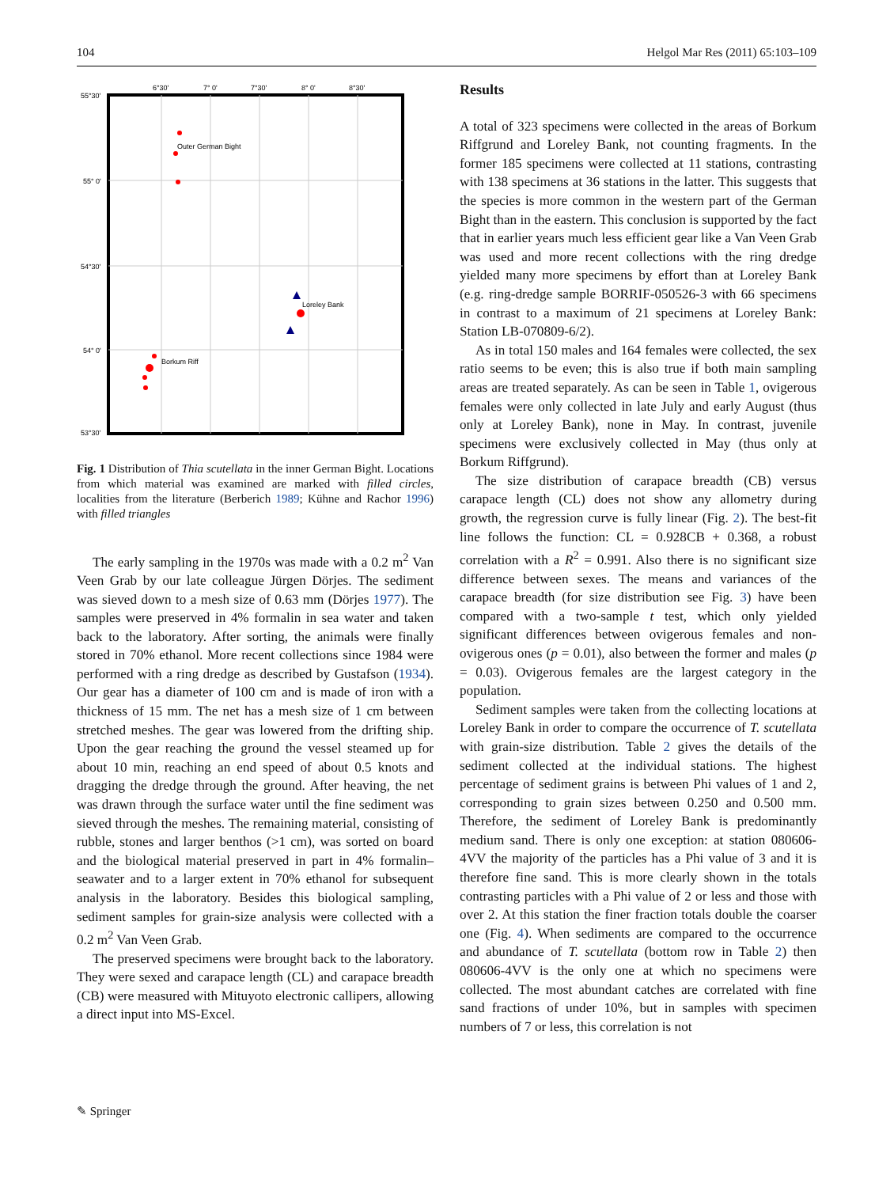104 Helgol Mar Res (2011) 65:103–109
6°30'
7° 0'
7°30'
8° 0'
8°30'
55°30'
55° 0'
54°30'
54° 0'
53°30'
Outer German Bight
Loreley Bank
Borkum Riff
Fig. 1 Distribution of Thia scutellata in the inner German Bight. Locations from which material was examined are marked with filled circles, localities from the literature (Berberich 1989; Kühne and Rachor 1996) with filled triangles
The early sampling in the 1970s was made with a 0.2 m<sup>2</sup> Van Veen Grab by our late colleague Jürgen Dörjes. The sediment was sieved down to a mesh size of 0.63 mm (Dörjes 1977). The samples were preserved in 4% formalin in sea water and taken back to the laboratory. After sorting, the animals were finally stored in 70% ethanol. More recent collections since 1984 were performed with a ring dredge as described by Gustafson (1934). Our gear has a diameter of 100 cm and is made of iron with a thickness of 15 mm. The net has a mesh size of 1 cm between stretched meshes. The gear was lowered from the drifting ship. Upon the gear reaching the ground the vessel steamed up for about 10 min, reaching an end speed of about 0.5 knots and dragging the dredge through the ground. After heaving, the net was drawn through the surface water until the fine sediment was sieved through the meshes. The remaining material, consisting of rubble, stones and larger benthos (>1 cm), was sorted on board and the biological material preserved in part in 4% formalin–seawater and to a larger extent in 70% ethanol for subsequent analysis in the laboratory. Besides this biological sampling, sediment samples for grain-size analysis were collected with a 0.2 m<sup>2</sup> Van Veen Grab.
The preserved specimens were brought back to the laboratory. They were sexed and carapace length (CL) and carapace breadth (CB) were measured with Mituyoto electronic callipers, allowing a direct input into MS-Excel.
Results
A total of 323 specimens were collected in the areas of Borkum Riffgrund and Loreley Bank, not counting fragments. In the former 185 specimens were collected at 11 stations, contrasting with 138 specimens at 36 stations in the latter. This suggests that the species is more common in the western part of the German Bight than in the eastern. This conclusion is supported by the fact that in earlier years much less efficient gear like a Van Veen Grab was used and more recent collections with the ring dredge yielded many more specimens by effort than at Loreley Bank (e.g. ring-dredge sample BORRIF-050526-3 with 66 specimens in contrast to a maximum of 21 specimens at Loreley Bank: Station LB-070809-6/2).
As in total 150 males and 164 females were collected, the sex ratio seems to be even; this is also true if both main sampling areas are treated separately. As can be seen in Table 1, ovigerous females were only collected in late July and early August (thus only at Loreley Bank), none in May. In contrast, juvenile specimens were exclusively collected in May (thus only at Borkum Riffgrund).
The size distribution of carapace breadth (CB) versus carapace length (CL) does not show any allometry during growth, the regression curve is fully linear (Fig. 2). The best-fit line follows the function: CL = 0.928CB + 0.368, a robust correlation with a R<sup>2</sup> = 0.991. Also there is no significant size difference between sexes. The means and variances of the carapace breadth (for size distribution see Fig. 3) have been compared with a two-sample t test, which only yielded significant differences between ovigerous females and non-ovigerous ones (p = 0.01), also between the former and males (p = 0.03). Ovigerous females are the largest category in the population.
Sediment samples were taken from the collecting locations at Loreley Bank in order to compare the occurrence of T. scutellata with grain-size distribution. Table 2 gives the details of the sediment collected at the individual stations. The highest percentage of sediment grains is between Phi values of 1 and 2, corresponding to grain sizes between 0.250 and 0.500 mm. Therefore, the sediment of Loreley Bank is predominantly medium sand. There is only one exception: at station 080606-4VV the majority of the particles has a Phi value of 3 and it is therefore fine sand. This is more clearly shown in the totals contrasting particles with a Phi value of 2 or less and those with over 2. At this station the finer fraction totals double the coarser one (Fig. 4). When sediments are compared to the occurrence and abundance of T. scutellata (bottom row in Table 2) then 080606-4VV is the only one at which no specimens were collected. The most abundant catches are correlated with fine sand fractions of under 10%, but in samples with specimen numbers of 7 or less, this correlation is not
✎ Springer